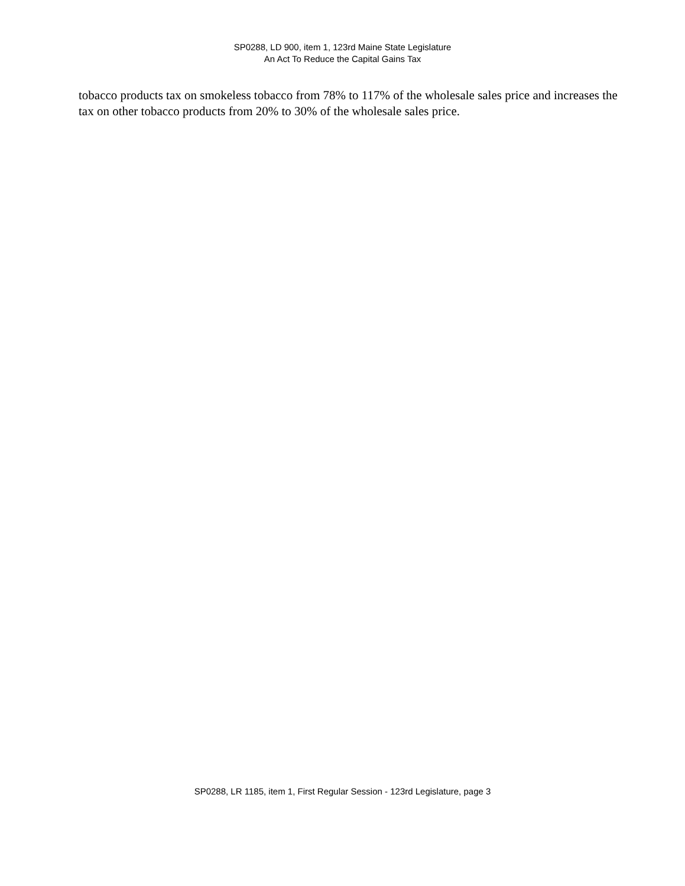SP0288, LD 900, item 1, 123rd Maine State Legislature
An Act To Reduce the Capital Gains Tax
tobacco products tax on smokeless tobacco from 78% to 117% of the wholesale sales price and increases the tax on other tobacco products from 20% to 30% of the wholesale sales price.
SP0288, LR 1185, item 1, First Regular Session - 123rd Legislature, page 3